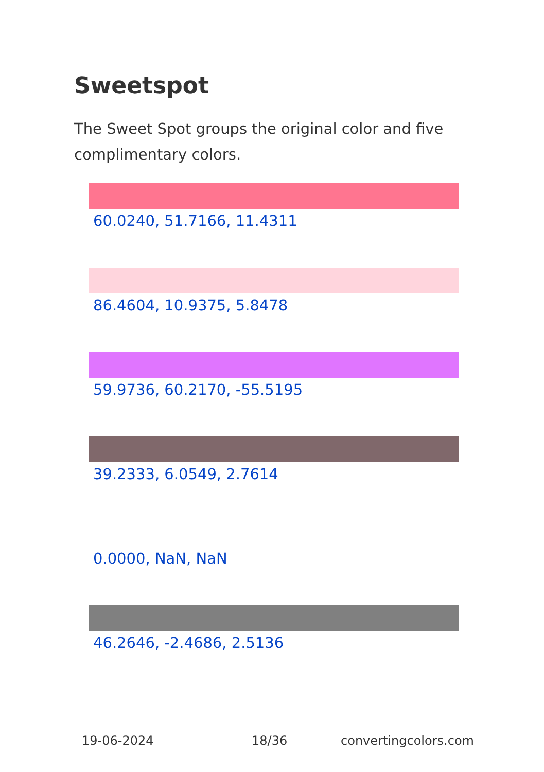Sweetspot
The Sweet Spot groups the original color and five complimentary colors.
60.0240, 51.7166, 11.4311
86.4604, 10.9375, 5.8478
59.9736, 60.2170, -55.5195
39.2333, 6.0549, 2.7614
0.0000, NaN, NaN
46.2646, -2.4686, 2.5136
19-06-2024 18/36 convertingcolors.com